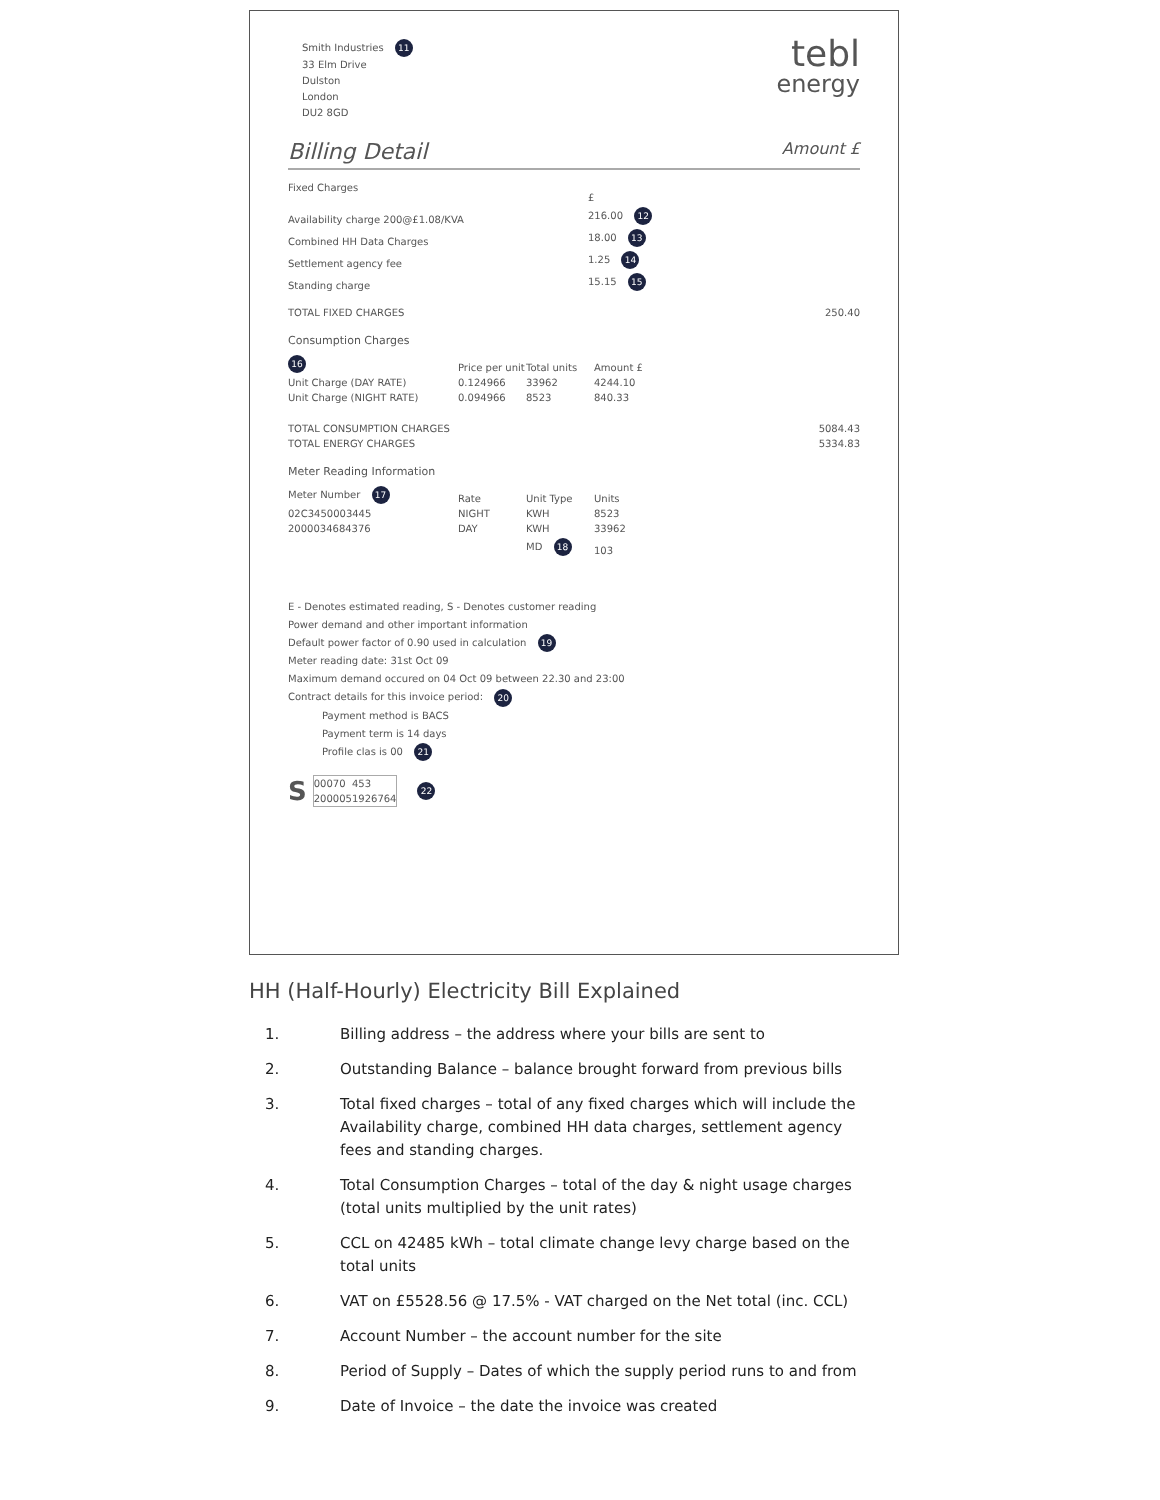tebl
energy
Smith Industries 11
33 Elm Drive
Dulston
London
DU2 8GD
Billing Detail Amount £
| Fixed Charges | £ | | |
| --- | --- | --- | --- |
| Availability charge 200@£1.08/KVA | 216.00 12 | | |
| Combined HH Data Charges | 18.00 13 | | |
| Settlement agency fee | 1.25 14 | | |
| Standing charge | 15.15 15 | | |
| TOTAL FIXED CHARGES | | | 250.40 |
Consumption Charges
| 16 | Price per unit | Total units | Amount £ | |
| --- | --- | --- | --- | --- |
| Unit Charge (DAY RATE) | 0.124966 | 33962 | 4244.10 | |
| Unit Charge (NIGHT RATE) | 0.094966 | 8523 | 840.33 | |
| TOTAL CONSUMPTION CHARGES | | | | 5084.43 |
| TOTAL ENERGY CHARGES | | | | 5334.83 |
Meter Reading Information
| Meter Number 17 | Rate | Unit Type | Units |
| --- | --- | --- | --- |
| 02C3450003445 | NIGHT | KWH | 8523 |
| 2000034684376 | DAY | KWH | 33962 |
| | | MD 18 | 103 |
E - Denotes estimated reading, S - Denotes customer reading
Power demand and other important information
Default power factor of 0.90 used in calculation 19
Meter reading date: 31st Oct 09
Maximum demand occured on 04 Oct 09 between 22.30 and 23:00
Contract details for this invoice period: 20
Payment method is BACS
Payment term is 14 days
Profile clas is 00 21
S
| 00 | 070 | 453 | |
| 20 | 0005 | 1926 | 764 |
22
HH (Half-Hourly) Electricity Bill Explained
1. Billing address – the address where your bills are sent to
2. Outstanding Balance – balance brought forward from previous bills
3. Total fixed charges – total of any fixed charges which will include the Availability charge, combined HH data charges, settlement agency fees and standing charges.
4. Total Consumption Charges – total of the day & night usage charges (total units multiplied by the unit rates)
5. CCL on 42485 kWh – total climate change levy charge based on the total units
6. VAT on £5528.56 @ 17.5% - VAT charged on the Net total (inc. CCL)
7. Account Number – the account number for the site
8. Period of Supply – Dates of which the supply period runs to and from
9. Date of Invoice – the date the invoice was created